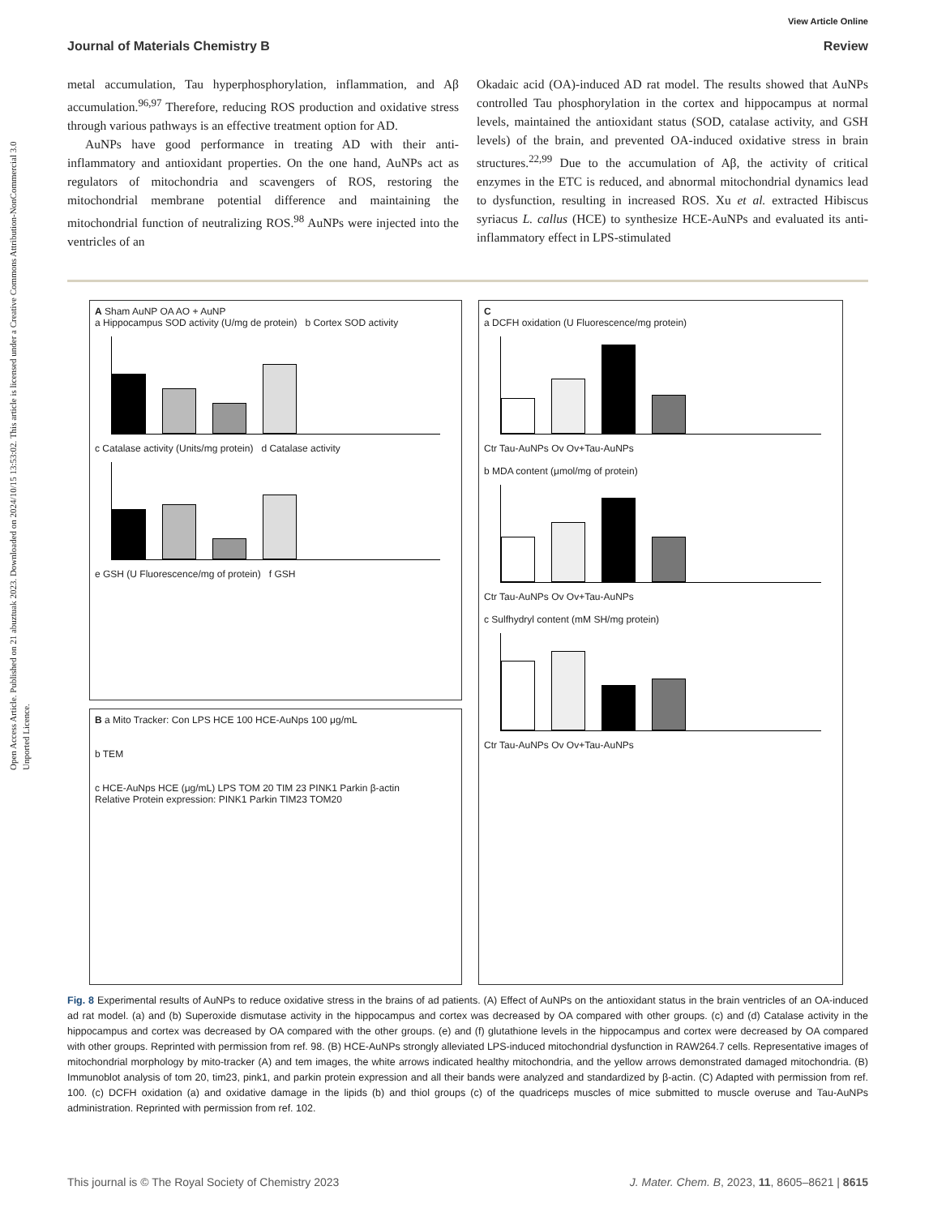Open Access Article. Published on 21 abuztuak 2023. Downloaded on 2024/10/15 13:53:02. This article is licensed under a Creative Commons Attribution-NonCommercial 3.0 Unported Licence.
View Article Online
Journal of Materials Chemistry B Review
metal accumulation, Tau hyperphosphorylation, inflammation, and Aβ accumulation.<sup>96,97</sup> Therefore, reducing ROS production and oxidative stress through various pathways is an effective treatment option for AD.
AuNPs have good performance in treating AD with their anti-inflammatory and antioxidant properties. On the one hand, AuNPs act as regulators of mitochondria and scavengers of ROS, restoring the mitochondrial membrane potential difference and maintaining the mitochondrial function of neutralizing ROS.<sup>98</sup> AuNPs were injected into the ventricles of an
Okadaic acid (OA)-induced AD rat model. The results showed that AuNPs controlled Tau phosphorylation in the cortex and hippocampus at normal levels, maintained the antioxidant status (SOD, catalase activity, and GSH levels) of the brain, and prevented OA-induced oxidative stress in brain structures.<sup>22,99</sup> Due to the accumulation of Aβ, the activity of critical enzymes in the ETC is reduced, and abnormal mitochondrial dynamics lead to dysfunction, resulting in increased ROS. Xu et al. extracted Hibiscus syriacus L. callus (HCE) to synthesize HCE-AuNPs and evaluated its anti-inflammatory effect in LPS-stimulated
A Sham AuNP OA AO + AuNP
a Hippocampus SOD activity (U/mg de protein) b Cortex SOD activity
c Catalase activity (Units/mg protein) d Catalase activity
e GSH (U Fluorescence/mg of protein) f GSH
B a Mito Tracker: Con LPS HCE 100 HCE-AuNps 100 μg/mL
b TEM
c HCE-AuNps HCE (μg/mL) LPS TOM 20 TIM 23 PINK1 Parkin β-actin
Relative Protein expression: PINK1 Parkin TIM23 TOM20
C
a DCFH oxidation (U Fluorescence/mg protein)
Ctr Tau-AuNPs Ov Ov+Tau-AuNPs
b MDA content (μmol/mg of protein)
Ctr Tau-AuNPs Ov Ov+Tau-AuNPs
c Sulfhydryl content (mM SH/mg protein)
Ctr Tau-AuNPs Ov Ov+Tau-AuNPs
Fig. 8 Experimental results of AuNPs to reduce oxidative stress in the brains of ad patients. (A) Effect of AuNPs on the antioxidant status in the brain ventricles of an OA-induced ad rat model. (a) and (b) Superoxide dismutase activity in the hippocampus and cortex was decreased by OA compared with other groups. (c) and (d) Catalase activity in the hippocampus and cortex was decreased by OA compared with the other groups. (e) and (f) glutathione levels in the hippocampus and cortex were decreased by OA compared with other groups. Reprinted with permission from ref. 98. (B) HCE-AuNPs strongly alleviated LPS-induced mitochondrial dysfunction in RAW264.7 cells. Representative images of mitochondrial morphology by mito-tracker (A) and tem images, the white arrows indicated healthy mitochondria, and the yellow arrows demonstrated damaged mitochondria. (B) Immunoblot analysis of tom 20, tim23, pink1, and parkin protein expression and all their bands were analyzed and standardized by β-actin. (C) Adapted with permission from ref. 100. (c) DCFH oxidation (a) and oxidative damage in the lipids (b) and thiol groups (c) of the quadriceps muscles of mice submitted to muscle overuse and Tau-AuNPs administration. Reprinted with permission from ref. 102.
This journal is © The Royal Society of Chemistry 2023 J. Mater. Chem. B, 2023, 11, 8605–8621 | 8615